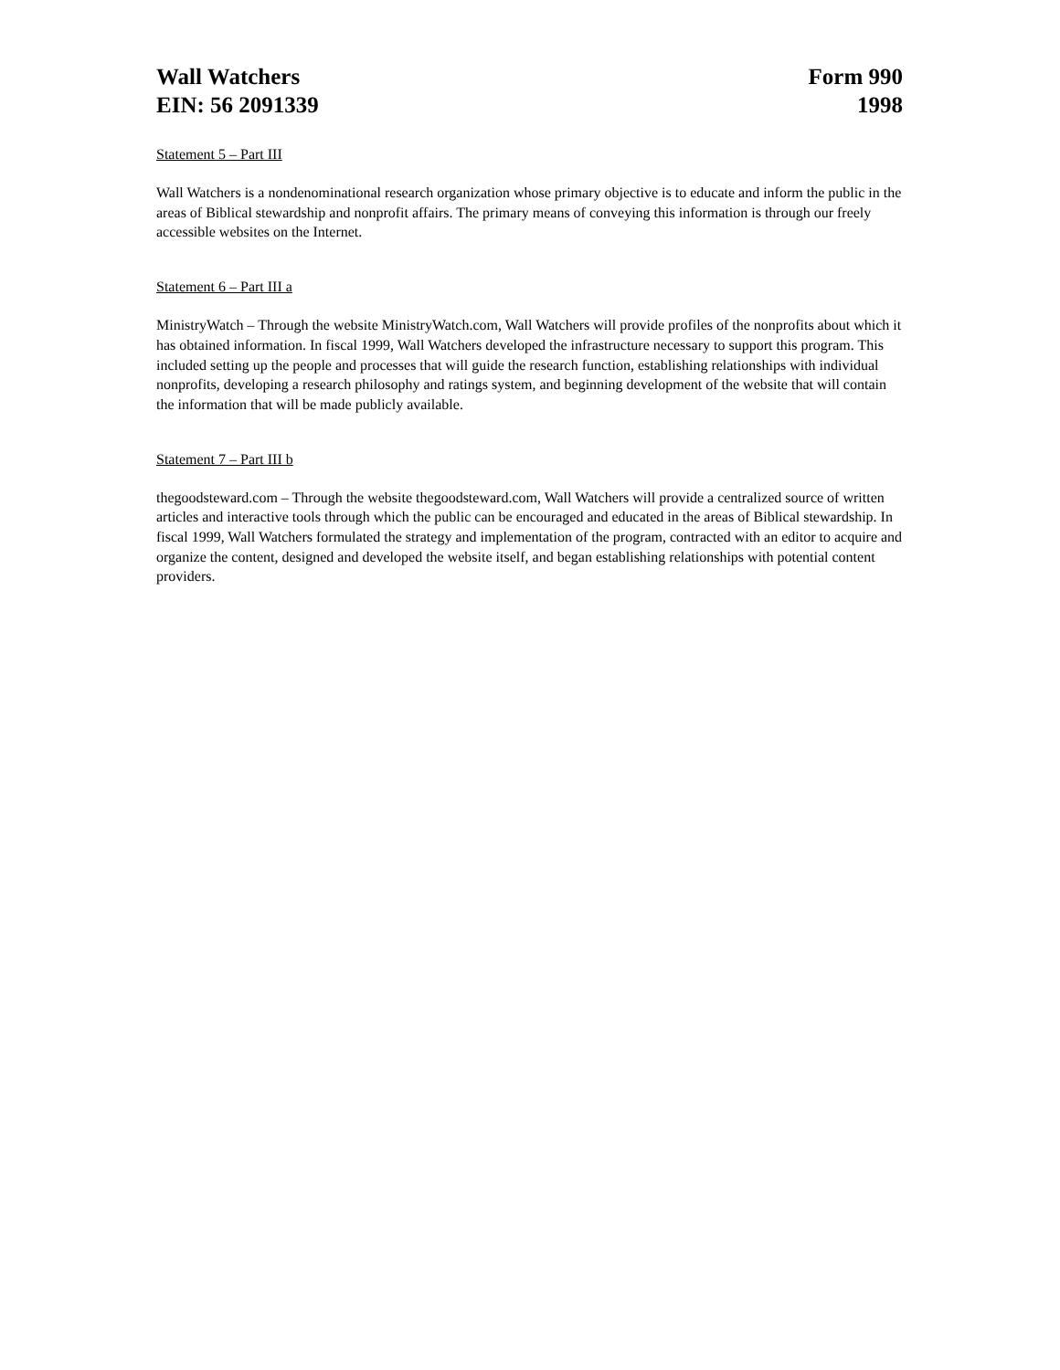Wall Watchers
EIN: 56 2091339
Form 990
1998
Statement 5 – Part III
Wall Watchers is a nondenominational research organization whose primary objective is to educate and inform the public in the areas of Biblical stewardship and nonprofit affairs. The primary means of conveying this information is through our freely accessible websites on the Internet.
Statement 6 – Part III a
MinistryWatch – Through the website MinistryWatch.com, Wall Watchers will provide profiles of the nonprofits about which it has obtained information. In fiscal 1999, Wall Watchers developed the infrastructure necessary to support this program. This included setting up the people and processes that will guide the research function, establishing relationships with individual nonprofits, developing a research philosophy and ratings system, and beginning development of the website that will contain the information that will be made publicly available.
Statement 7 – Part III b
thegoodsteward.com – Through the website thegoodsteward.com, Wall Watchers will provide a centralized source of written articles and interactive tools through which the public can be encouraged and educated in the areas of Biblical stewardship. In fiscal 1999, Wall Watchers formulated the strategy and implementation of the program, contracted with an editor to acquire and organize the content, designed and developed the website itself, and began establishing relationships with potential content providers.